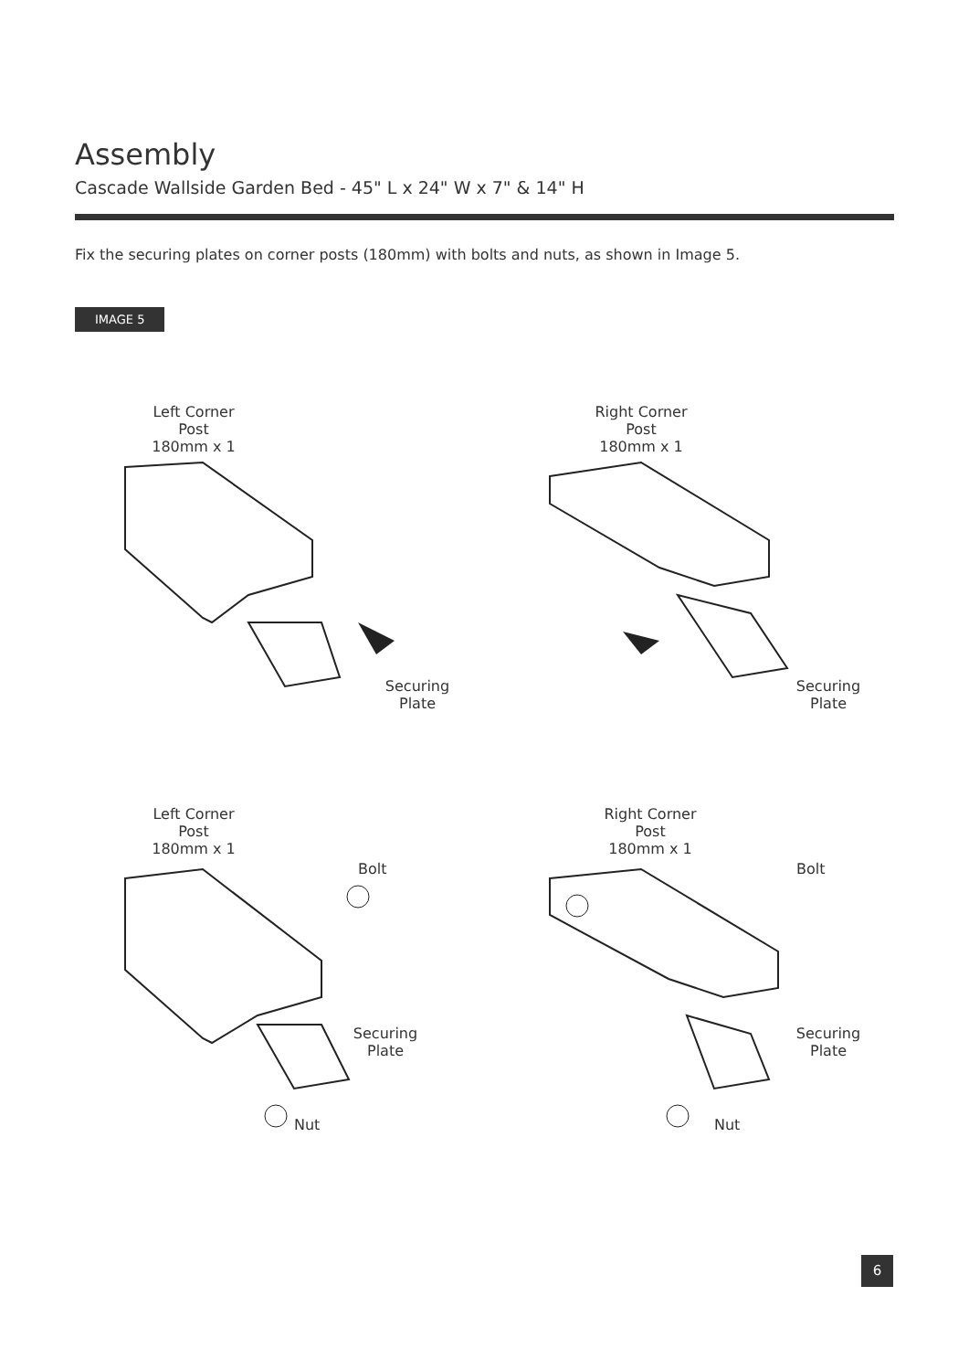Assembly
Cascade Wallside Garden Bed - 45" L x 24" W x 7" & 14" H
Fix the securing plates on corner posts (180mm) with bolts and nuts, as shown in Image 5.
IMAGE 5
Left Corner
Post
180mm x 1
Securing
Plate
Right Corner
Post
180mm x 1
Securing
Plate
Left Corner
Post
180mm x 1
Bolt
Securing
Plate
Nut
Right Corner
Post
180mm x 1
Bolt
Securing
Plate
Nut
6